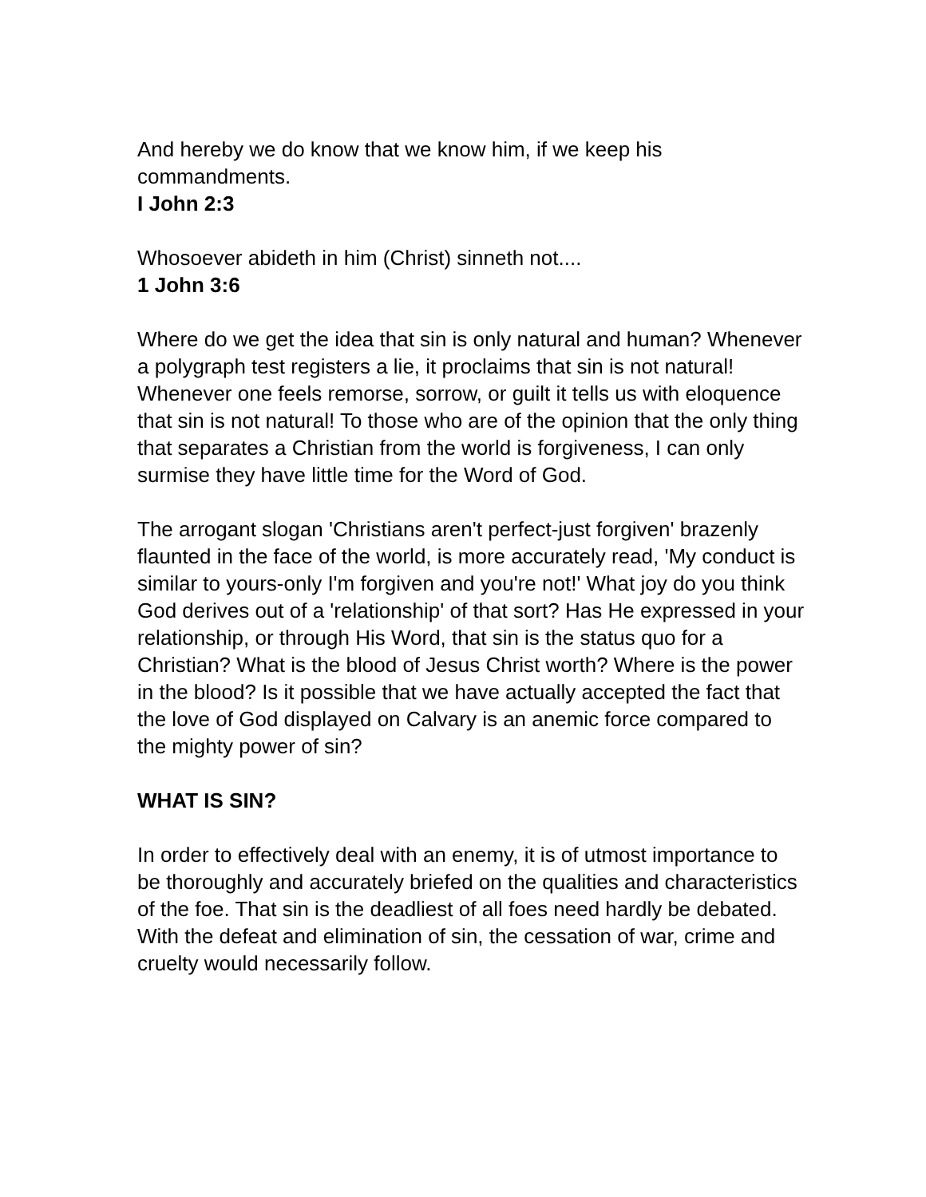And hereby we do know that we know him, if we keep his commandments.
I John 2:3
Whosoever abideth in him (Christ) sinneth not....
1 John 3:6
Where do we get the idea that sin is only natural and human? Whenever a polygraph test registers a lie, it proclaims that sin is not natural! Whenever one feels remorse, sorrow, or guilt it tells us with eloquence that sin is not natural! To those who are of the opinion that the only thing that separates a Christian from the world is forgiveness, I can only surmise they have little time for the Word of God.
The arrogant slogan 'Christians aren't perfect-just forgiven' brazenly flaunted in the face of the world, is more accurately read, 'My conduct is similar to yours-only I'm forgiven and you're not!' What joy do you think God derives out of a 'relationship' of that sort? Has He expressed in your relationship, or through His Word, that sin is the status quo for a Christian? What is the blood of Jesus Christ worth? Where is the power in the blood? Is it possible that we have actually accepted the fact that the love of God displayed on Calvary is an anemic force compared to the mighty power of sin?
WHAT IS SIN?
In order to effectively deal with an enemy, it is of utmost importance to be thoroughly and accurately briefed on the qualities and characteristics of the foe. That sin is the deadliest of all foes need hardly be debated. With the defeat and elimination of sin, the cessation of war, crime and cruelty would necessarily follow.